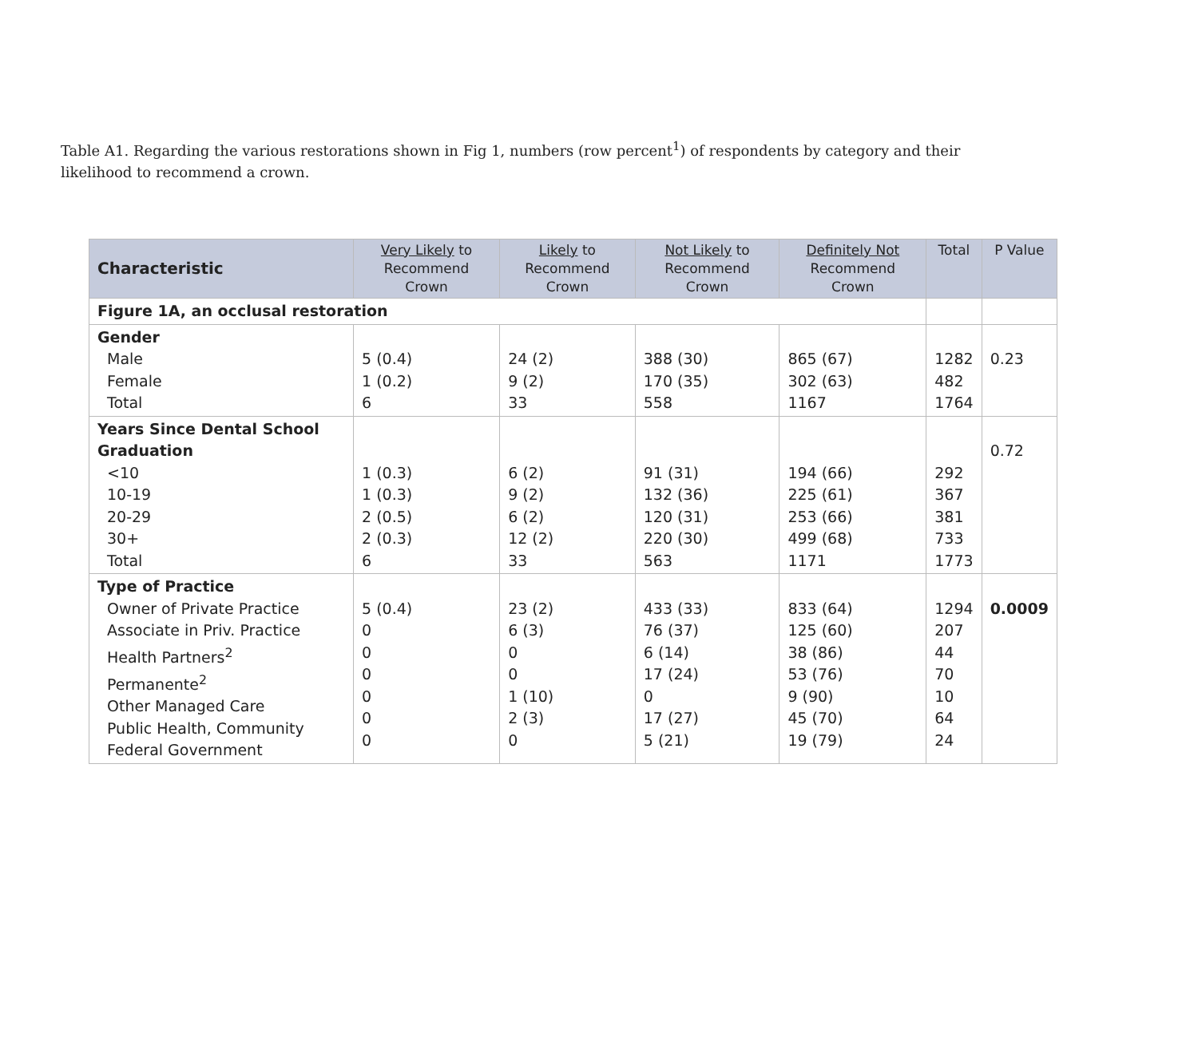Table A1. Regarding the various restorations shown in Fig 1, numbers (row percent<sup>1</sup>) of respondents by category and their likelihood to recommend a crown.
| Characteristic | Very Likely to Recommend Crown | Likely to Recommend Crown | Not Likely to Recommend Crown | Definitely Not Recommend Crown | Total | P Value |
| --- | --- | --- | --- | --- | --- | --- |
| Figure 1A, an occlusal restoration | | | | | | |
| Gender Male Female Total | 5 (0.4) 1 (0.2) 6 | 24 (2) 9 (2) 33 | 388 (30) 170 (35) 558 | 865 (67) 302 (63) 1167 | 1282 482 1764 | 0.23 |
| Years Since Dental School Graduation <10 10-19 20-29 30+ Total | 1 (0.3) 1 (0.3) 2 (0.5) 2 (0.3) 6 | 6 (2) 9 (2) 6 (2) 12 (2) 33 | 91 (31) 132 (36) 120 (31) 220 (30) 563 | 194 (66) 225 (61) 253 (66) 499 (68) 1171 | 292 367 381 733 1773 | 0.72 |
| Type of Practice Owner of Private Practice Associate in Priv. Practice Health Partners<sup>2</sup> Permanente<sup>2</sup> Other Managed Care Public Health, Community Federal Government | 5 (0.4) 0 0 0 0 0 0 | 23 (2) 6 (3) 0 0 1 (10) 2 (3) 0 | 433 (33) 76 (37) 6 (14) 17 (24) 0 17 (27) 5 (21) | 833 (64) 125 (60) 38 (86) 53 (76) 9 (90) 45 (70) 19 (79) | 1294 207 44 70 10 64 24 | 0.0009 |